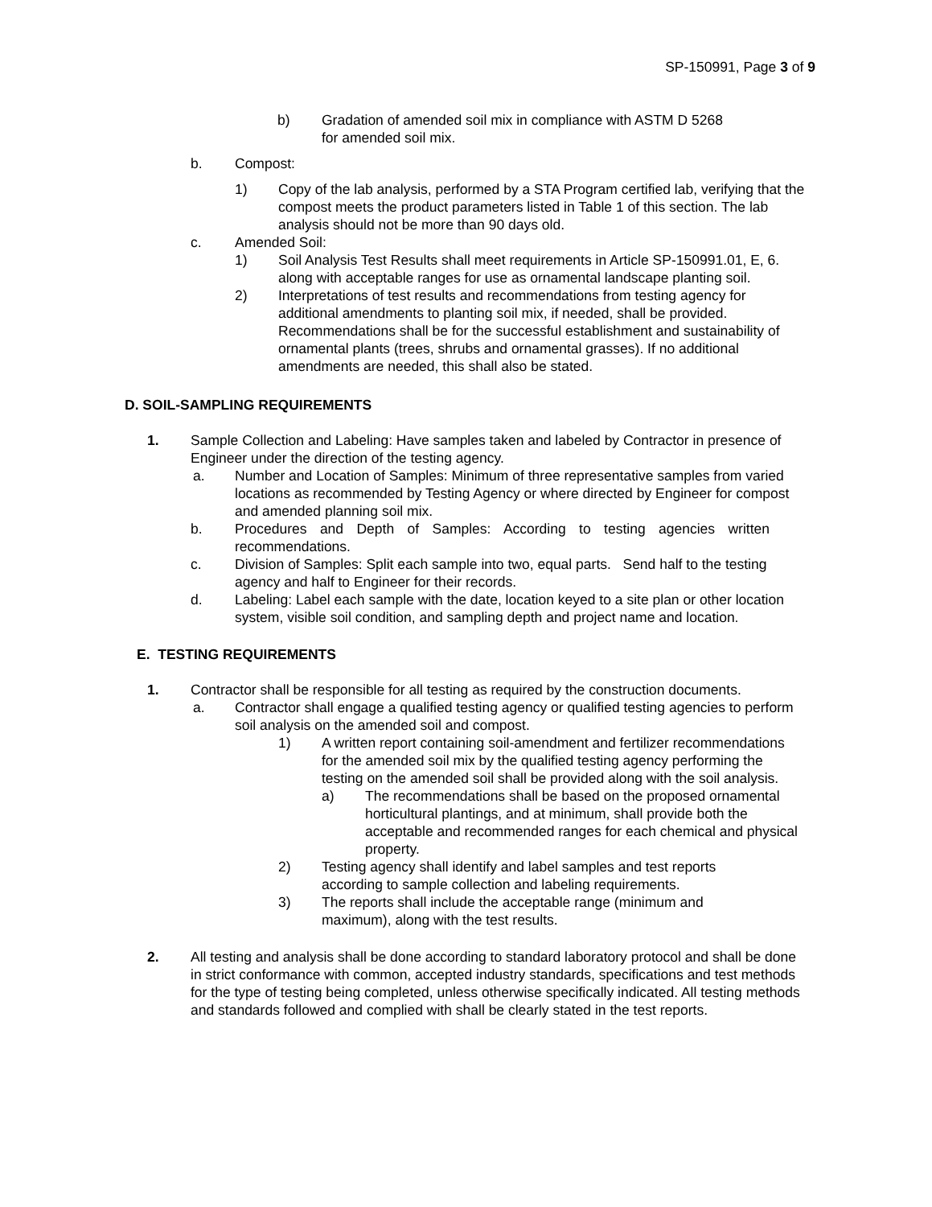SP-150991, Page 3 of 9
b) Gradation of amended soil mix in compliance with ASTM D 5268 for amended soil mix.
b. Compost:
1) Copy of the lab analysis, performed by a STA Program certified lab, verifying that the compost meets the product parameters listed in Table 1 of this section. The lab analysis should not be more than 90 days old.
c. Amended Soil:
1) Soil Analysis Test Results shall meet requirements in Article SP-150991.01, E, 6. along with acceptable ranges for use as ornamental landscape planting soil.
2) Interpretations of test results and recommendations from testing agency for additional amendments to planting soil mix, if needed, shall be provided. Recommendations shall be for the successful establishment and sustainability of ornamental plants (trees, shrubs and ornamental grasses). If no additional amendments are needed, this shall also be stated.
D. SOIL-SAMPLING REQUIREMENTS
1. Sample Collection and Labeling: Have samples taken and labeled by Contractor in presence of Engineer under the direction of the testing agency.
a. Number and Location of Samples: Minimum of three representative samples from varied locations as recommended by Testing Agency or where directed by Engineer for compost and amended planning soil mix.
b. Procedures and Depth of Samples: According to testing agencies written recommendations.
c. Division of Samples: Split each sample into two, equal parts. Send half to the testing agency and half to Engineer for their records.
d. Labeling: Label each sample with the date, location keyed to a site plan or other location system, visible soil condition, and sampling depth and project name and location.
E. TESTING REQUIREMENTS
1. Contractor shall be responsible for all testing as required by the construction documents.
a. Contractor shall engage a qualified testing agency or qualified testing agencies to perform soil analysis on the amended soil and compost.
1) A written report containing soil-amendment and fertilizer recommendations for the amended soil mix by the qualified testing agency performing the testing on the amended soil shall be provided along with the soil analysis.
a) The recommendations shall be based on the proposed ornamental horticultural plantings, and at minimum, shall provide both the acceptable and recommended ranges for each chemical and physical property.
2) Testing agency shall identify and label samples and test reports according to sample collection and labeling requirements.
3) The reports shall include the acceptable range (minimum and maximum), along with the test results.
2. All testing and analysis shall be done according to standard laboratory protocol and shall be done in strict conformance with common, accepted industry standards, specifications and test methods for the type of testing being completed, unless otherwise specifically indicated. All testing methods and standards followed and complied with shall be clearly stated in the test reports.